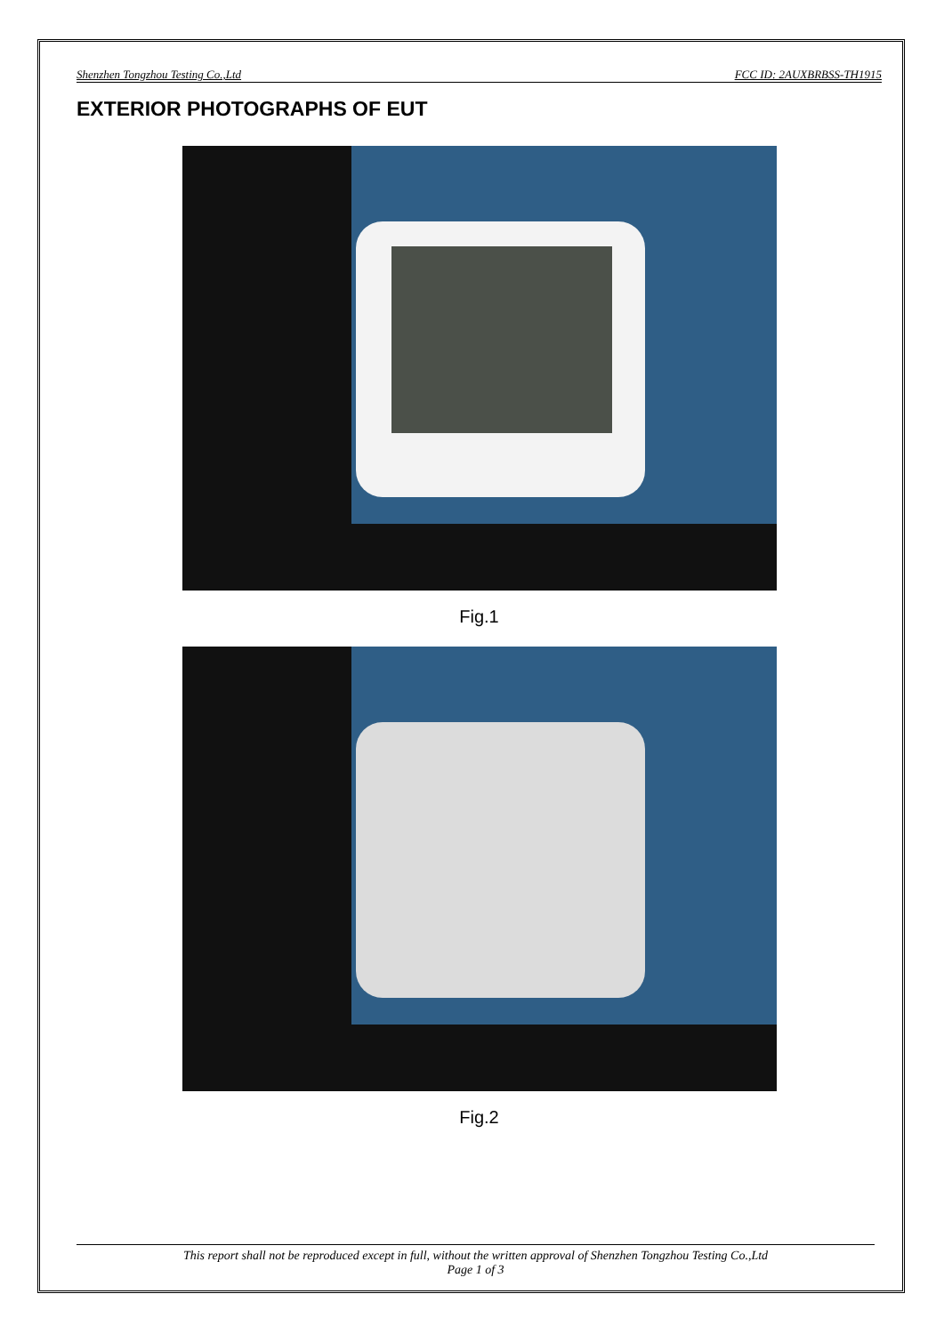Shenzhen Tongzhou Testing Co.,Ltd FCC ID: 2AUXBRBSS-TH1915
EXTERIOR PHOTOGRAPHS OF EUT
Fig.1
Fig.2
This report shall not be reproduced except in full, without the written approval of Shenzhen Tongzhou Testing Co.,Ltd
Page 1 of 3